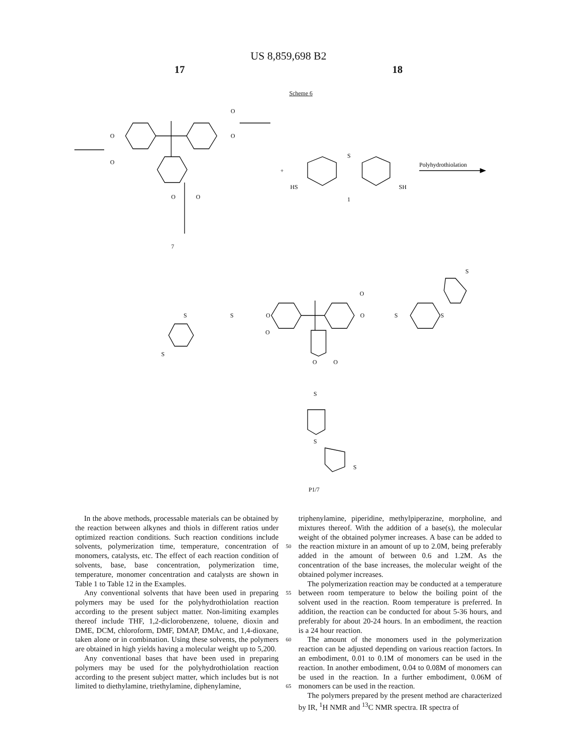US 8,859,698 B2
17 18
Scheme 6
O
O
O
O
O
O
7
+
S
HS
SH
1
Polyhydrothiolation
S
S
O
O
O
O
S
S
S
S
O
O
S
S
S
P1/7
In the above methods, processable materials can be obtained by the reaction between alkynes and thiols in different ratios under optimized reaction conditions. Such reaction conditions include solvents, polymerization time, temperature, concentration of monomers, catalysts, etc. The effect of each reaction condition of solvents, base, base concentration, polymerization time, temperature, monomer concentration and catalysts are shown in Table 1 to Table 12 in the Examples.
Any conventional solvents that have been used in preparing polymers may be used for the polyhydrothiolation reaction according to the present subject matter. Non-limiting examples thereof include THF, 1,2-diclorobenzene, toluene, dioxin and DME, DCM, chloroform, DMF, DMAP, DMAc, and 1,4-dioxane, taken alone or in combination. Using these solvents, the polymers are obtained in high yields having a molecular weight up to 5,200.
Any conventional bases that have been used in preparing polymers may be used for the polyhydrothiolation reaction according to the present subject matter, which includes but is not limited to diethylamine, triethylamine, diphenylamine,
50
55
60
65
triphenylamine, piperidine, methylpiperazine, morpholine, and mixtures thereof. With the addition of a base(s), the molecular weight of the obtained polymer increases. A base can be added to the reaction mixture in an amount of up to 2.0M, being preferably added in the amount of between 0.6 and 1.2M. As the concentration of the base increases, the molecular weight of the obtained polymer increases.
The polymerization reaction may be conducted at a temperature between room temperature to below the boiling point of the solvent used in the reaction. Room temperature is preferred. In addition, the reaction can be conducted for about 5-36 hours, and preferably for about 20-24 hours. In an embodiment, the reaction is a 24 hour reaction.
The amount of the monomers used in the polymerization reaction can be adjusted depending on various reaction factors. In an embodiment, 0.01 to 0.1M of monomers can be used in the reaction. In another embodiment, 0.04 to 0.08M of monomers can be used in the reaction. In a further embodiment, 0.06M of monomers can be used in the reaction.
The polymers prepared by the present method are characterized by IR, <sup>1</sup>H NMR and <sup>13</sup>C NMR spectra. IR spectra of